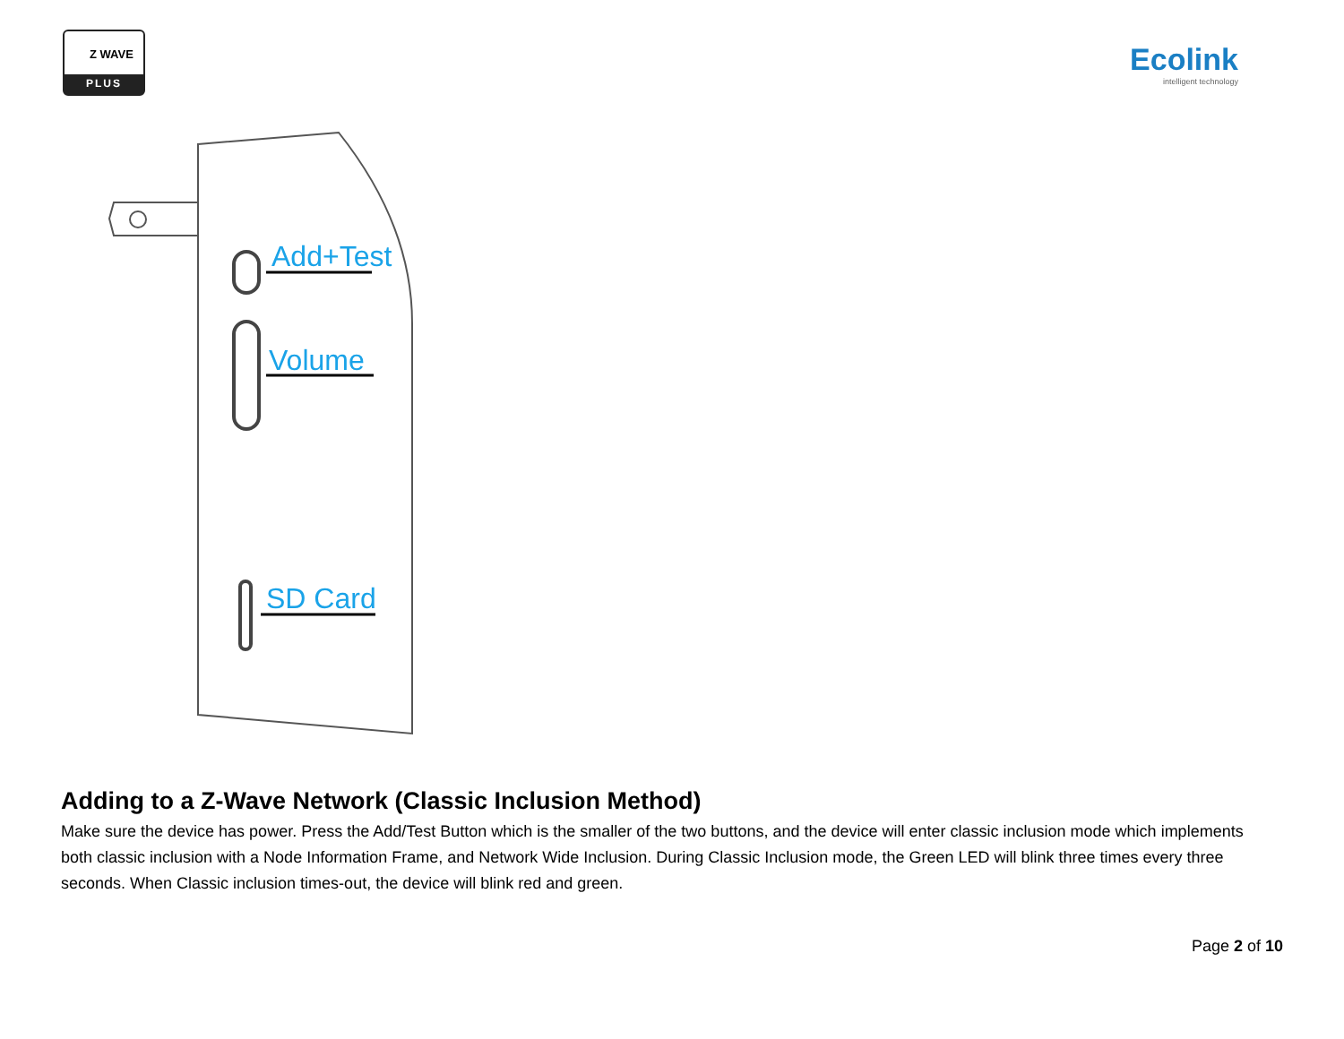Z WAVE
PLUS
Ecolink
intelligent technology
Add+Test
Volume
SD Card
Adding to a Z-Wave Network (Classic Inclusion Method)
Make sure the device has power. Press the Add/Test Button which is the smaller of the two buttons, and the device will enter classic inclusion mode which implements both classic inclusion with a Node Information Frame, and Network Wide Inclusion. During Classic Inclusion mode, the Green LED will blink three times every three seconds. When Classic inclusion times-out, the device will blink red and green.
Page 2 of 10